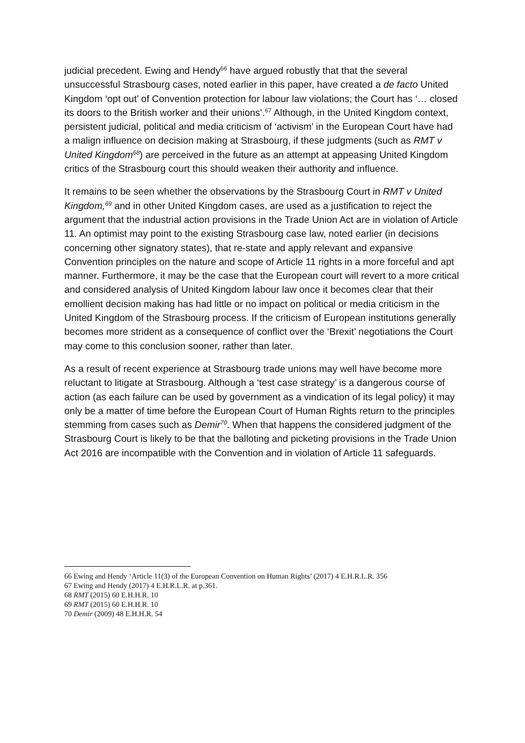judicial precedent. Ewing and Hendy<sup>66</sup> have argued robustly that that the several unsuccessful Strasbourg cases, noted earlier in this paper, have created a de facto United Kingdom ‘opt out’ of Convention protection for labour law violations; the Court has ‘… closed its doors to the British worker and their unions’.<sup>67</sup> Although, in the United Kingdom context, persistent judicial, political and media criticism of ‘activism’ in the European Court have had a malign influence on decision making at Strasbourg, if these judgments (such as RMT v United Kingdom<sup>68</sup>) are perceived in the future as an attempt at appeasing United Kingdom critics of the Strasbourg court this should weaken their authority and influence.
It remains to be seen whether the observations by the Strasbourg Court in RMT v United Kingdom,<sup>69</sup> and in other United Kingdom cases, are used as a justification to reject the argument that the industrial action provisions in the Trade Union Act are in violation of Article 11. An optimist may point to the existing Strasbourg case law, noted earlier (in decisions concerning other signatory states), that re-state and apply relevant and expansive Convention principles on the nature and scope of Article 11 rights in a more forceful and apt manner. Furthermore, it may be the case that the European court will revert to a more critical and considered analysis of United Kingdom labour law once it becomes clear that their emollient decision making has had little or no impact on political or media criticism in the United Kingdom of the Strasbourg process. If the criticism of European institutions generally becomes more strident as a consequence of conflict over the ‘Brexit’ negotiations the Court may come to this conclusion sooner, rather than later.
As a result of recent experience at Strasbourg trade unions may well have become more reluctant to litigate at Strasbourg. Although a ‘test case strategy’ is a dangerous course of action (as each failure can be used by government as a vindication of its legal policy) it may only be a matter of time before the European Court of Human Rights return to the principles stemming from cases such as Demir<sup>70</sup>. When that happens the considered judgment of the Strasbourg Court is likely to be that the balloting and picketing provisions in the Trade Union Act 2016 are incompatible with the Convention and in violation of Article 11 safeguards.
66 Ewing and Hendy ‘Article 11(3) of the European Convention on Human Rights’ (2017) 4 E.H.R.L.R. 356
67 Ewing and Hendy (2017) 4 E.H.R.L.R. at p.361.
68 RMT (2015) 60 E.H.H.R. 10
69 RMT (2015) 60 E.H.H.R. 10
70 Demir (2009) 48 E.H.H.R. 54